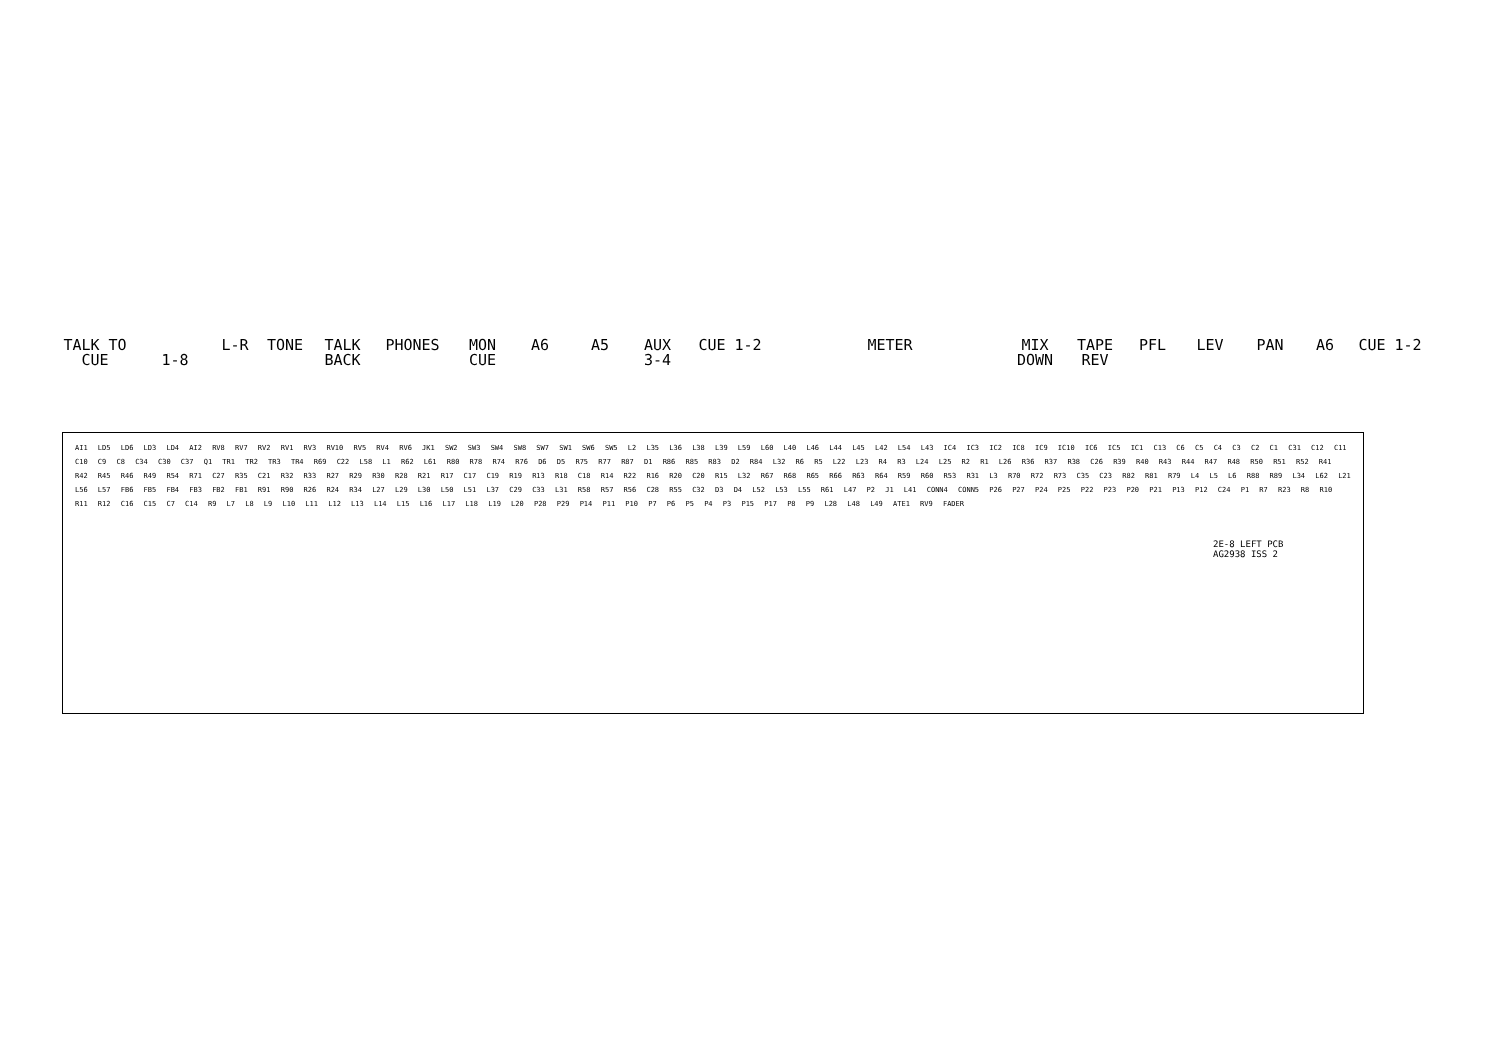TALK TO
CUE
1-8 L-R TONE TALK
BACK
PHONES MON
CUE
A6 A5 AUX
3-4
CUE 1-2 METER MIX
DOWN
TAPE
REV
PFL LEV PAN A6 CUE 1-2
AI1 LD5 LD6 LD3 LD4 AI2 RV8 RV7 RV2 RV1 RV3 RV10 RV5 RV4 RV6 JK1 SW2 SW3 SW4 SW8 SW7 SW1 SW6 SW5 L2 L35 L36 L38 L39 L59 L60 L40 L46 L44 L45 L42 L54 L43 IC4 IC3 IC2 IC8 IC9 IC10 IC6 IC5 IC1 C13 C6 C5 C4 C3 C2 C1 C31 C12 C11 C10 C9 C8 C34 C30 C37 Q1 TR1 TR2 TR3 TR4 R69 C22 L58 L1 R62 L61 R80 R78 R74 R76 D6 D5 R75 R77 R87 D1 R86 R85 R83 D2 R84 L32 R6 R5 L22 L23 R4 R3 L24 L25 R2 R1 L26 R36 R37 R38 C26 R39 R40 R43 R44 R47 R48 R50 R51 R52 R41 R42 R45 R46 R49 R54 R71 C27 R35 C21 R32 R33 R27 R29 R30 R28 R21 R17 C17 C19 R19 R13 R18 C18 R14 R22 R16 R20 C20 R15 L32 R67 R68 R65 R66 R63 R64 R59 R60 R53 R31 L3 R70 R72 R73 C35 C23 R82 R81 R79 L4 L5 L6 R88 R89 L34 L62 L21 L56 L57 FB6 FB5 FB4 FB3 FB2 FB1 R91 R90 R26 R24 R34 L27 L29 L30 L50 L51 L37 C29 C33 L31 R58 R57 R56 C28 R55 C32 D3 D4 L52 L53 L55 R61 L47 P2 J1 L41 CONN4 CONN5 P26 P27 P24 P25 P22 P23 P20 P21 P13 P12 C24 P1 R7 R23 R8 R10 R11 R12 C16 C15 C7 C14 R9 L7 L8 L9 L10 L11 L12 L13 L14 L15 L16 L17 L18 L19 L20 P28 P29 P14 P11 P10 P7 P6 P5 P4 P3 P15 P17 P8 P9 L28 L48 L49 ATE1 RV9 FADER
2E-8 LEFT PCB
AG2938 ISS 2